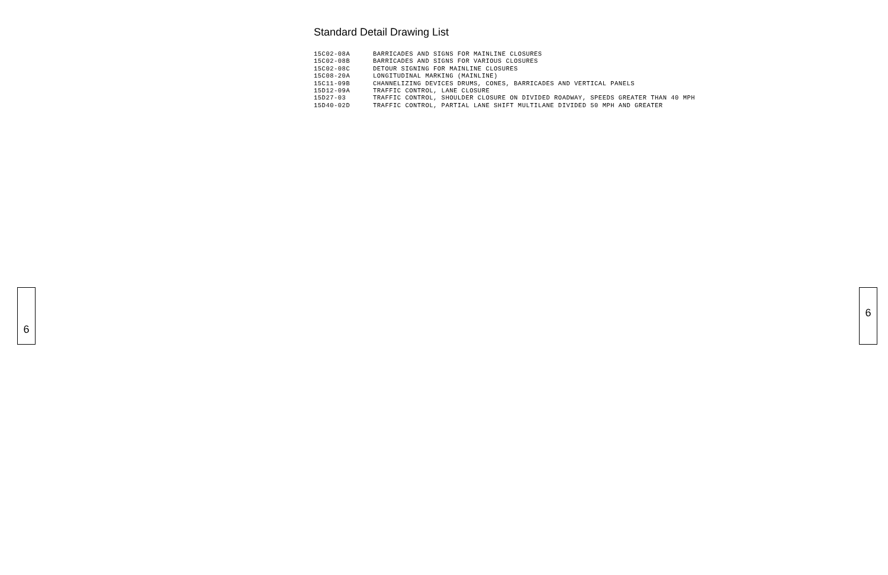Standard Detail Drawing List
| 15C02-08A | BARRICADES AND SIGNS FOR MAINLINE CLOSURES |
| 15C02-08B | BARRICADES AND SIGNS FOR VARIOUS CLOSURES |
| 15C02-08C | DETOUR SIGNING FOR MAINLINE CLOSURES |
| 15C08-20A | LONGITUDINAL MARKING (MAINLINE) |
| 15C11-09B | CHANNELIZING DEVICES DRUMS, CONES, BARRICADES AND VERTICAL PANELS |
| 15D12-09A | TRAFFIC CONTROL, LANE CLOSURE |
| 15D27-03 | TRAFFIC CONTROL, SHOULDER CLOSURE ON DIVIDED ROADWAY, SPEEDS GREATER THAN 40 MPH |
| 15D40-02D | TRAFFIC CONTROL, PARTIAL LANE SHIFT MULTILANE DIVIDED 50 MPH AND GREATER |
6 6